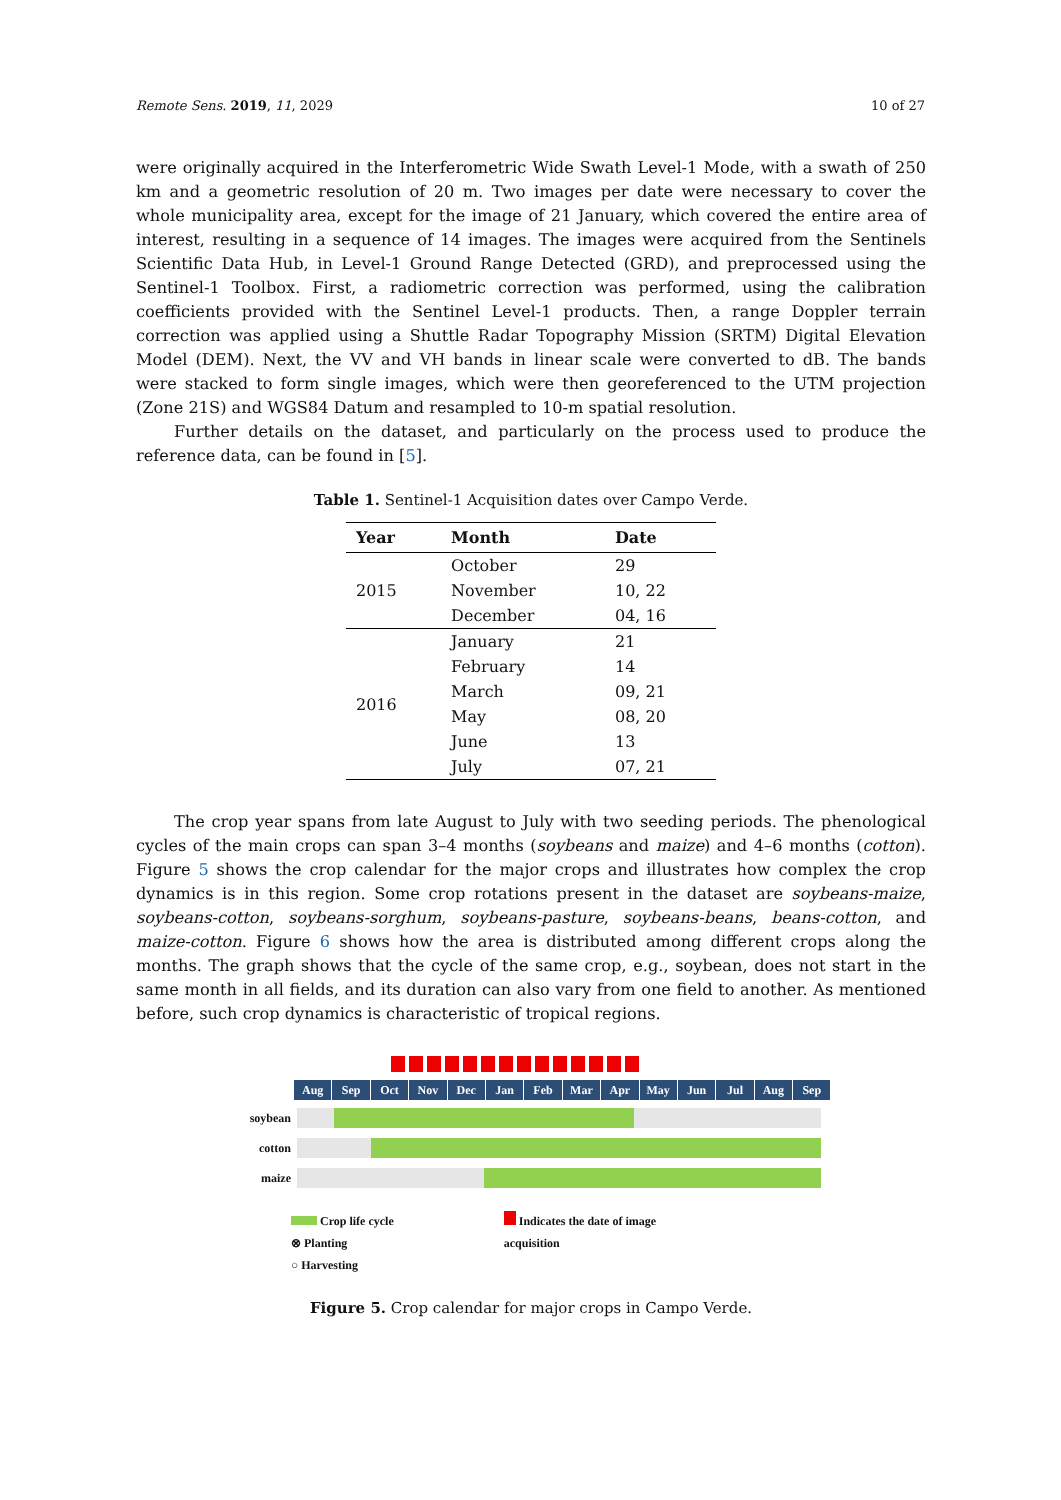Remote Sens. 2019, 11, 2029 10 of 27
were originally acquired in the Interferometric Wide Swath Level-1 Mode, with a swath of 250 km and a geometric resolution of 20 m. Two images per date were necessary to cover the whole municipality area, except for the image of 21 January, which covered the entire area of interest, resulting in a sequence of 14 images. The images were acquired from the Sentinels Scientific Data Hub, in Level-1 Ground Range Detected (GRD), and preprocessed using the Sentinel-1 Toolbox. First, a radiometric correction was performed, using the calibration coefficients provided with the Sentinel Level-1 products. Then, a range Doppler terrain correction was applied using a Shuttle Radar Topography Mission (SRTM) Digital Elevation Model (DEM). Next, the VV and VH bands in linear scale were converted to dB. The bands were stacked to form single images, which were then georeferenced to the UTM projection (Zone 21S) and WGS84 Datum and resampled to 10-m spatial resolution.
Further details on the dataset, and particularly on the process used to produce the reference data, can be found in [5].
Table 1. Sentinel-1 Acquisition dates over Campo Verde.
| Year | Month | Date |
| --- | --- | --- |
| 2015 | October | 29 |
| | November | 10, 22 |
| | December | 04, 16 |
| 2016 | January | 21 |
| | February | 14 |
| | March | 09, 21 |
| | May | 08, 20 |
| | June | 13 |
| | July | 07, 21 |
The crop year spans from late August to July with two seeding periods. The phenological cycles of the main crops can span 3–4 months (soybeans and maize) and 4–6 months (cotton). Figure 5 shows the crop calendar for the major crops and illustrates how complex the crop dynamics is in this region. Some crop rotations present in the dataset are soybeans-maize, soybeans-cotton, soybeans-sorghum, soybeans-pasture, soybeans-beans, beans-cotton, and maize-cotton. Figure 6 shows how the area is distributed among different crops along the months. The graph shows that the cycle of the same crop, e.g., soybean, does not start in the same month in all fields, and its duration can also vary from one field to another. As mentioned before, such crop dynamics is characteristic of tropical regions.
Aug Sep Oct Nov Dec Jan Feb Mar Apr May Jun Jul Aug Sep
soybean
cotton
maize
Crop life cycle
⊗ Planting
○ Harvesting
Indicates the date of image
acquisition
Figure 5. Crop calendar for major crops in Campo Verde.